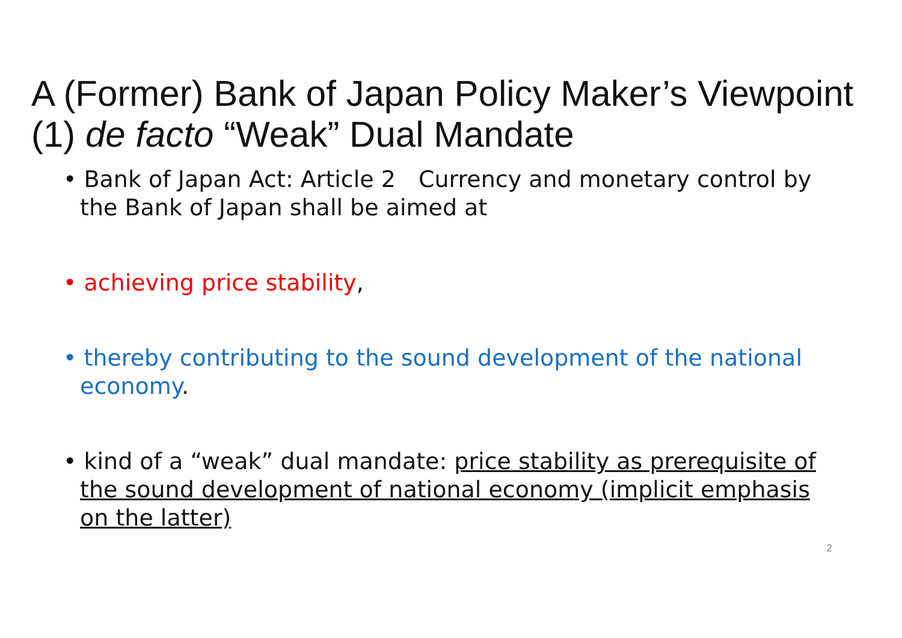A (Former) Bank of Japan Policy Maker’s Viewpoint
(1) de facto “Weak” Dual Mandate
• Bank of Japan Act: Article 2　Currency and monetary control by the Bank of Japan shall be aimed at
• achieving price stability,
• thereby contributing to the sound development of the national economy.
• kind of a “weak” dual mandate: price stability as prerequisite of the sound development of national economy (implicit emphasis on the latter)
2